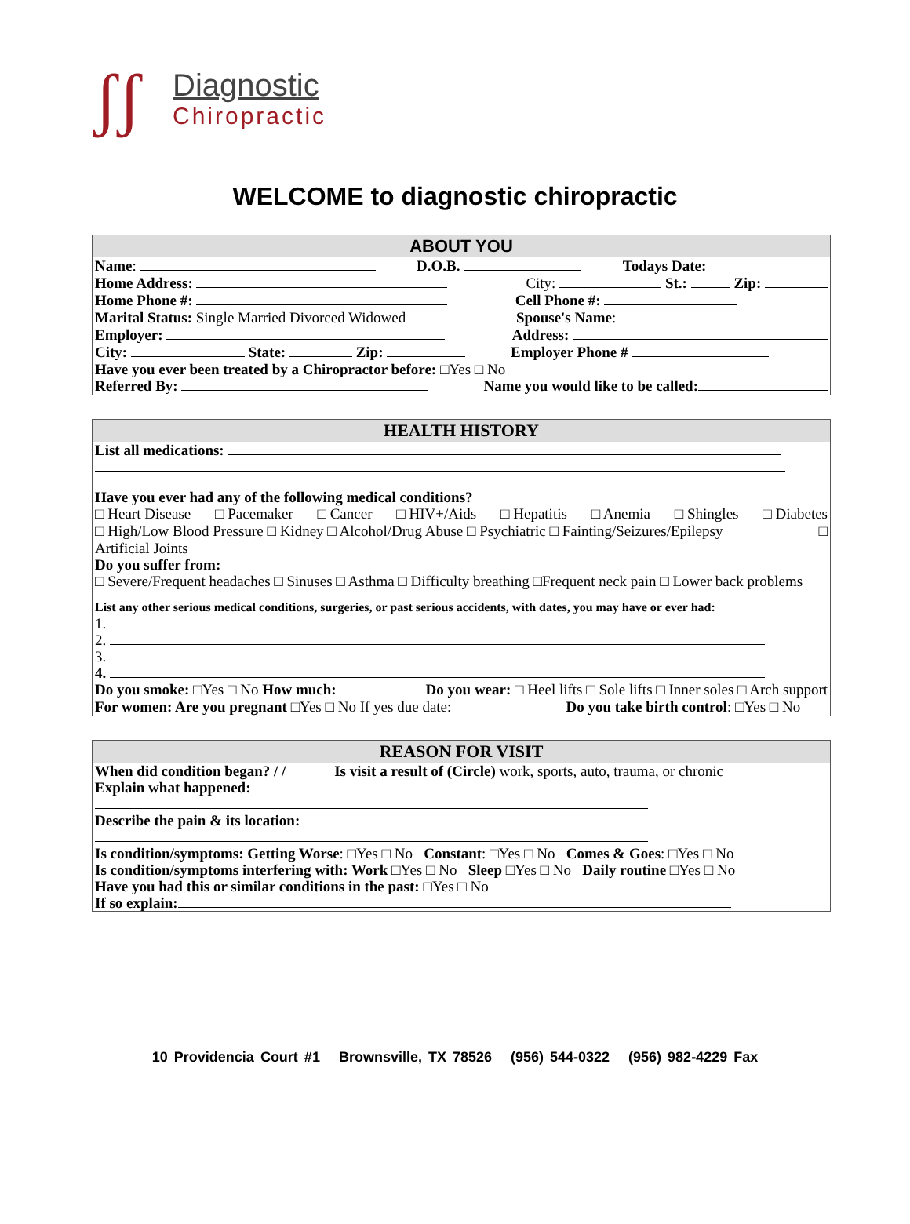ʃʃ
Diagnostic
Chiropractic
WELCOME to diagnostic chiropractic
ABOUT YOU
Name: D.O.B. Todays Date:
Home Address: City: St.: Zip:
Home Phone #: Cell Phone #:
Marital Status: Single Married Divorced Widowed Spouse's Name:
Employer: Address:
City: State: Zip: Employer Phone #
Have you ever been treated by a Chiropractor before: □Yes □ No
Referred By: Name you would like to be called:
HEALTH HISTORY
List all medications:
Have you ever had any of the following medical conditions?
□ Heart Disease □ Pacemaker □ Cancer □ HIV+/Aids □ Hepatitis □ Anemia □ Shingles □ Diabetes
□ High/Low Blood Pressure □ Kidney □ Alcohol/Drug Abuse □ Psychiatric □ Fainting/Seizures/Epilepsy □
Artificial Joints
Do you suffer from:
□ Severe/Frequent headaches □ Sinuses □ Asthma □ Difficulty breathing □Frequent neck pain □ Lower back problems
List any other serious medical conditions, surgeries, or past serious accidents, with dates, you may have or ever had:
1.
2.
3.
4.
Do you smoke: □Yes □ No How much: Do you wear: □ Heel lifts □ Sole lifts □ Inner soles □ Arch support
For women: Are you pregnant □Yes □ No If yes due date: Do you take birth control: □Yes □ No
REASON FOR VISIT
When did condition began? / / Is visit a result of (Circle) work, sports, auto, trauma, or chronic
Explain what happened:
Describe the pain & its location:
Is condition/symptoms: Getting Worse: □Yes □ No Constant: □Yes □ No Comes & Goes: □Yes □ No
Is condition/symptoms interfering with: Work □Yes □ No Sleep □Yes □ No Daily routine □Yes □ No
Have you had this or similar conditions in the past: □Yes □ No
If so explain:
10 Providencia Court #1 Brownsville, TX 78526 (956) 544-0322 (956) 982-4229 Fax